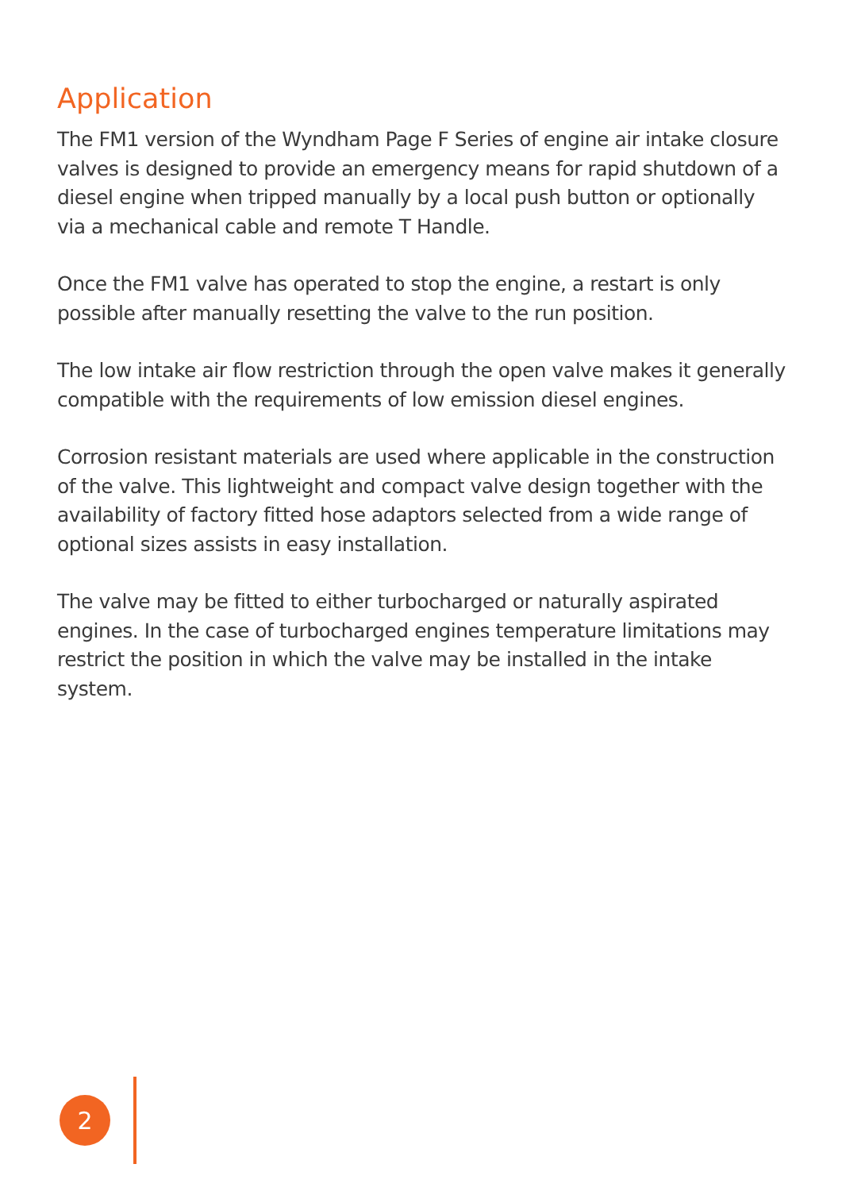Application
The FM1 version of the Wyndham Page F Series of engine air intake closure valves is designed to provide an emergency means for rapid shutdown of a diesel engine when tripped manually by a local push button or optionally via a mechanical cable and remote T Handle.
Once the FM1 valve has operated to stop the engine, a restart is only possible after manually resetting the valve to the run position.
The low intake air flow restriction through the open valve makes it generally compatible with the requirements of low emission diesel engines.
Corrosion resistant materials are used where applicable in the construction of the valve. This lightweight and compact valve design together with the availability of factory fitted hose adaptors selected from a wide range of optional sizes assists in easy installation.
The valve may be fitted to either turbocharged or naturally aspirated engines. In the case of turbocharged engines temperature limitations may restrict the position in which the valve may be installed in the intake system.
2